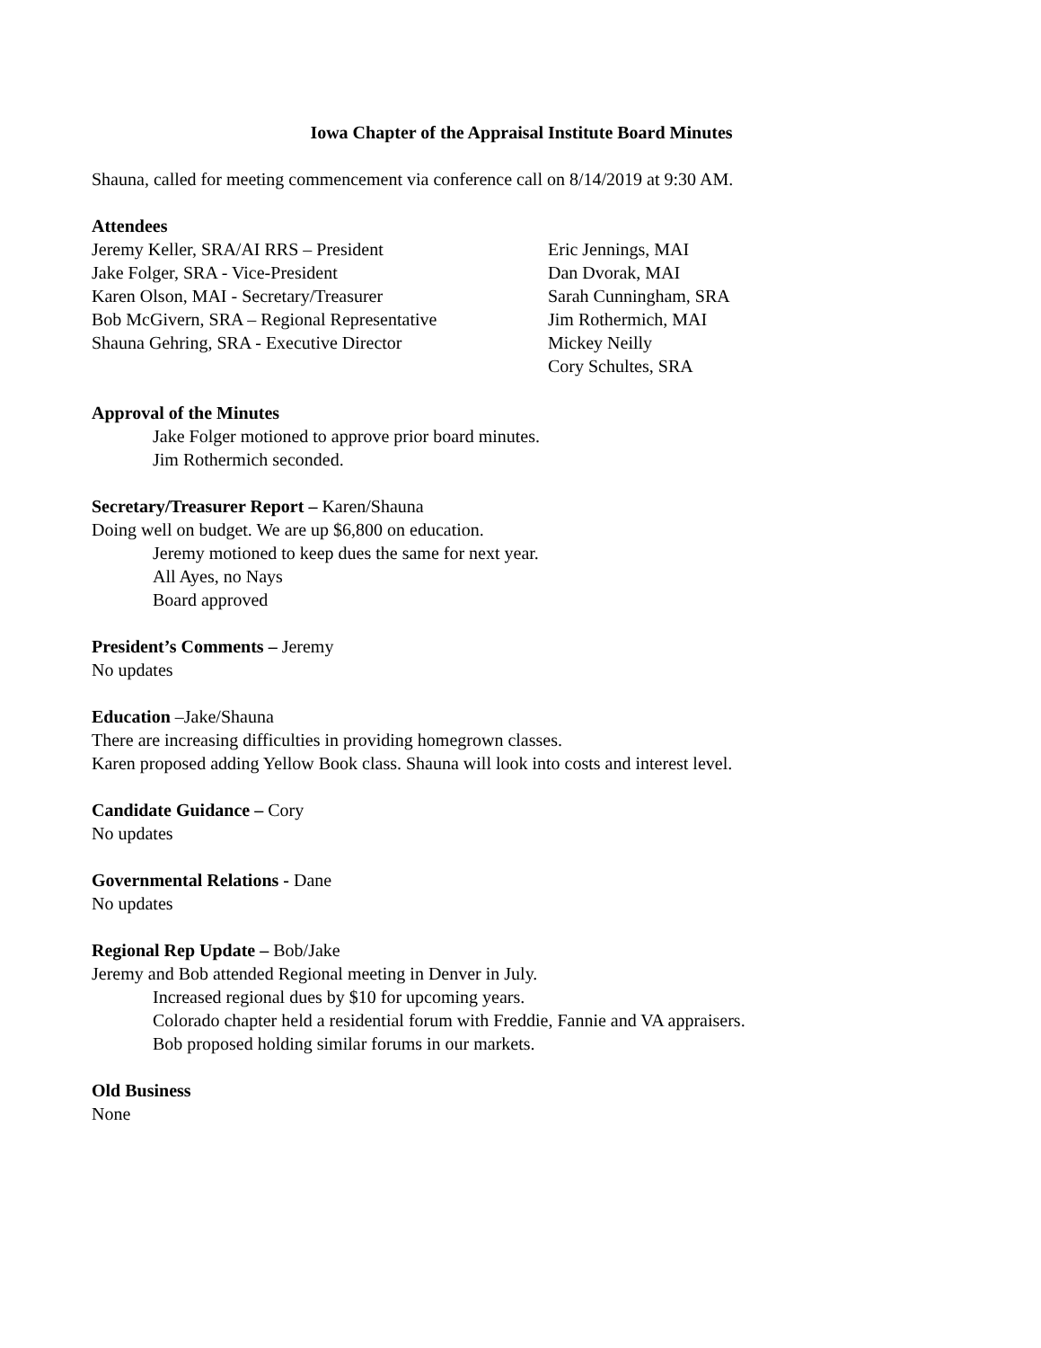Iowa Chapter of the Appraisal Institute Board Minutes
Shauna, called for meeting commencement via conference call on 8/14/2019 at 9:30 AM.
Attendees
Jeremy Keller, SRA/AI RRS – President
Jake Folger, SRA - Vice-President
Karen Olson, MAI - Secretary/Treasurer
Bob McGivern, SRA – Regional Representative
Shauna Gehring, SRA - Executive Director
Eric Jennings, MAI
Dan Dvorak, MAI
Sarah Cunningham, SRA
Jim Rothermich, MAI
Mickey Neilly
Cory Schultes, SRA
Approval of the Minutes
Jake Folger motioned to approve prior board minutes.
Jim Rothermich seconded.
Secretary/Treasurer Report – Karen/Shauna
Doing well on budget. We are up $6,800 on education.
Jeremy motioned to keep dues the same for next year.
All Ayes, no Nays
Board approved
President’s Comments – Jeremy
No updates
Education –Jake/Shauna
There are increasing difficulties in providing homegrown classes.
Karen proposed adding Yellow Book class. Shauna will look into costs and interest level.
Candidate Guidance – Cory
No updates
Governmental Relations - Dane
No updates
Regional Rep Update – Bob/Jake
Jeremy and Bob attended Regional meeting in Denver in July.
Increased regional dues by $10 for upcoming years.
Colorado chapter held a residential forum with Freddie, Fannie and VA appraisers.
Bob proposed holding similar forums in our markets.
Old Business
None